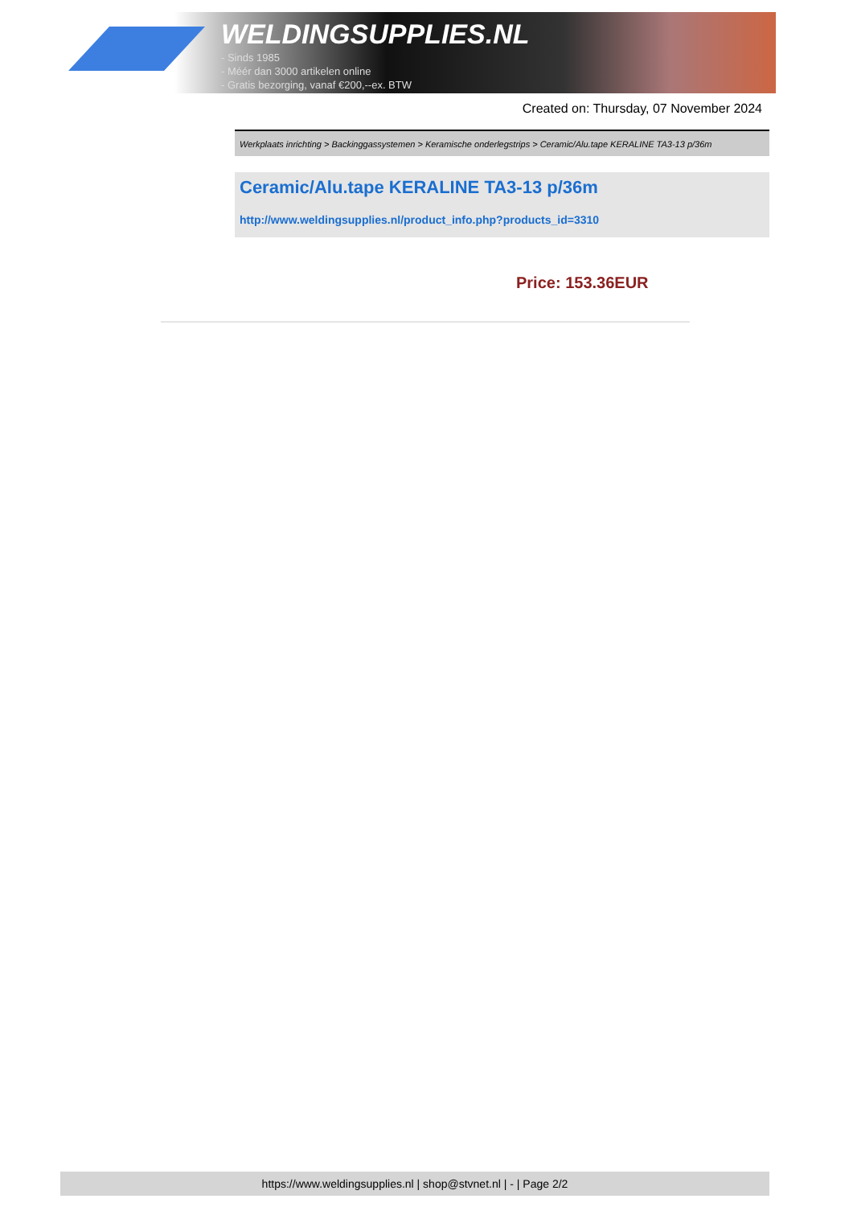WELDINGSUPPLIES.NL
- Sinds 1985
- Méér dan 3000 artikelen online
- Gratis bezorging, vanaf €200,--ex. BTW
Created on: Thursday, 07 November 2024
Werkplaats inrichting > Backinggassystemen > Keramische onderlegstrips > Ceramic/Alu.tape KERALINE TA3-13 p/36m
Ceramic/Alu.tape KERALINE TA3-13 p/36m
http://www.weldingsupplies.nl/product_info.php?products_id=3310
Price: 153.36EUR
https://www.weldingsupplies.nl | shop@stvnet.nl | - | Page 2/2